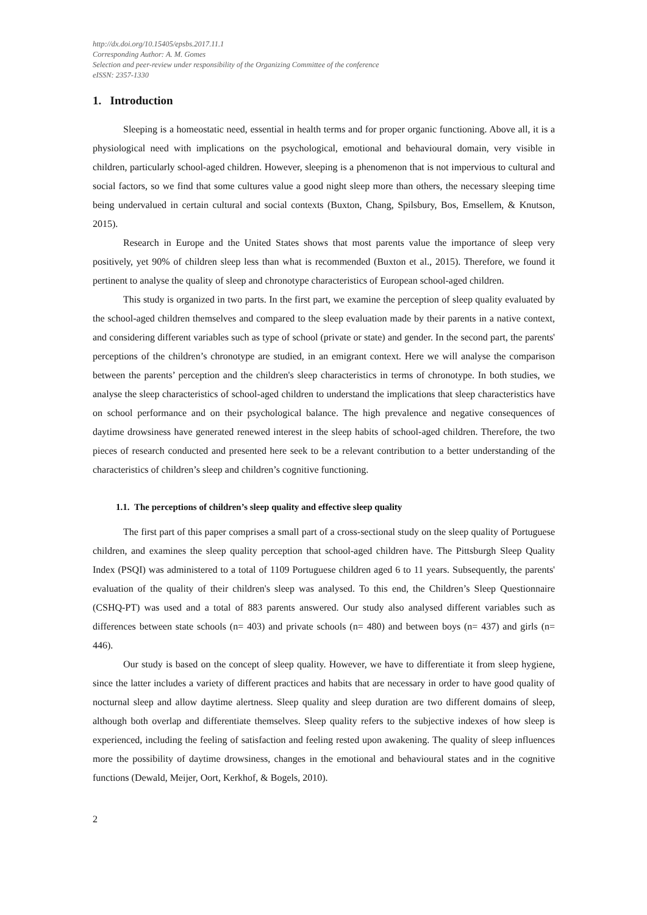http://dx.doi.org/10.15405/epsbs.2017.11.1
Corresponding Author: A. M. Gomes
Selection and peer-review under responsibility of the Organizing Committee of the conference
eISSN: 2357-1330
1. Introduction
Sleeping is a homeostatic need, essential in health terms and for proper organic functioning. Above all, it is a physiological need with implications on the psychological, emotional and behavioural domain, very visible in children, particularly school-aged children. However, sleeping is a phenomenon that is not impervious to cultural and social factors, so we find that some cultures value a good night sleep more than others, the necessary sleeping time being undervalued in certain cultural and social contexts (Buxton, Chang, Spilsbury, Bos, Emsellem, & Knutson, 2015).
Research in Europe and the United States shows that most parents value the importance of sleep very positively, yet 90% of children sleep less than what is recommended (Buxton et al., 2015). Therefore, we found it pertinent to analyse the quality of sleep and chronotype characteristics of European school-aged children.
This study is organized in two parts. In the first part, we examine the perception of sleep quality evaluated by the school-aged children themselves and compared to the sleep evaluation made by their parents in a native context, and considering different variables such as type of school (private or state) and gender. In the second part, the parents' perceptions of the children’s chronotype are studied, in an emigrant context. Here we will analyse the comparison between the parents’ perception and the children's sleep characteristics in terms of chronotype. In both studies, we analyse the sleep characteristics of school-aged children to understand the implications that sleep characteristics have on school performance and on their psychological balance. The high prevalence and negative consequences of daytime drowsiness have generated renewed interest in the sleep habits of school-aged children. Therefore, the two pieces of research conducted and presented here seek to be a relevant contribution to a better understanding of the characteristics of children’s sleep and children’s cognitive functioning.
1.1. The perceptions of children’s sleep quality and effective sleep quality
The first part of this paper comprises a small part of a cross-sectional study on the sleep quality of Portuguese children, and examines the sleep quality perception that school-aged children have. The Pittsburgh Sleep Quality Index (PSQI) was administered to a total of 1109 Portuguese children aged 6 to 11 years. Subsequently, the parents' evaluation of the quality of their children's sleep was analysed. To this end, the Children’s Sleep Questionnaire (CSHQ-PT) was used and a total of 883 parents answered. Our study also analysed different variables such as differences between state schools (n= 403) and private schools (n= 480) and between boys (n= 437) and girls (n= 446).
Our study is based on the concept of sleep quality. However, we have to differentiate it from sleep hygiene, since the latter includes a variety of different practices and habits that are necessary in order to have good quality of nocturnal sleep and allow daytime alertness. Sleep quality and sleep duration are two different domains of sleep, although both overlap and differentiate themselves. Sleep quality refers to the subjective indexes of how sleep is experienced, including the feeling of satisfaction and feeling rested upon awakening. The quality of sleep influences more the possibility of daytime drowsiness, changes in the emotional and behavioural states and in the cognitive functions (Dewald, Meijer, Oort, Kerkhof, & Bogels, 2010).
2